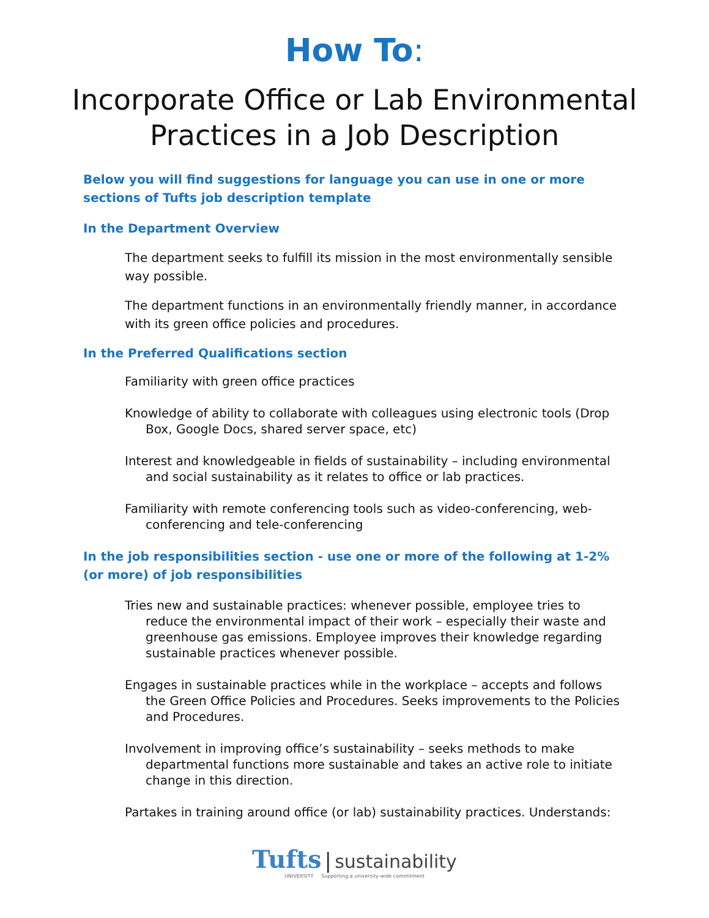How To:
Incorporate Office or Lab Environmental Practices in a Job Description
Below you will find suggestions for language you can use in one or more sections of Tufts job description template
In the Department Overview
The department seeks to fulfill its mission in the most environmentally sensible way possible.
The department functions in an environmentally friendly manner, in accordance with its green office policies and procedures.
In the Preferred Qualifications section
Familiarity with green office practices
Knowledge of ability to collaborate with colleagues using electronic tools (Drop Box, Google Docs, shared server space, etc)
Interest and knowledgeable in fields of sustainability – including environmental and social sustainability as it relates to office or lab practices.
Familiarity with remote conferencing tools such as video-conferencing, web-conferencing and tele-conferencing
In the job responsibilities section - use one or more of the following at 1-2% (or more) of job responsibilities
Tries new and sustainable practices: whenever possible, employee tries to reduce the environmental impact of their work – especially their waste and greenhouse gas emissions. Employee improves their knowledge regarding sustainable practices whenever possible.
Engages in sustainable practices while in the workplace – accepts and follows the Green Office Policies and Procedures. Seeks improvements to the Policies and Procedures.
Involvement in improving office’s sustainability – seeks methods to make departmental functions more sustainable and takes an active role to initiate change in this direction.
Partakes in training around office (or lab) sustainability practices. Understands:
Tufts | sustainability
UNIVERSITY Supporting a university-wide commitment